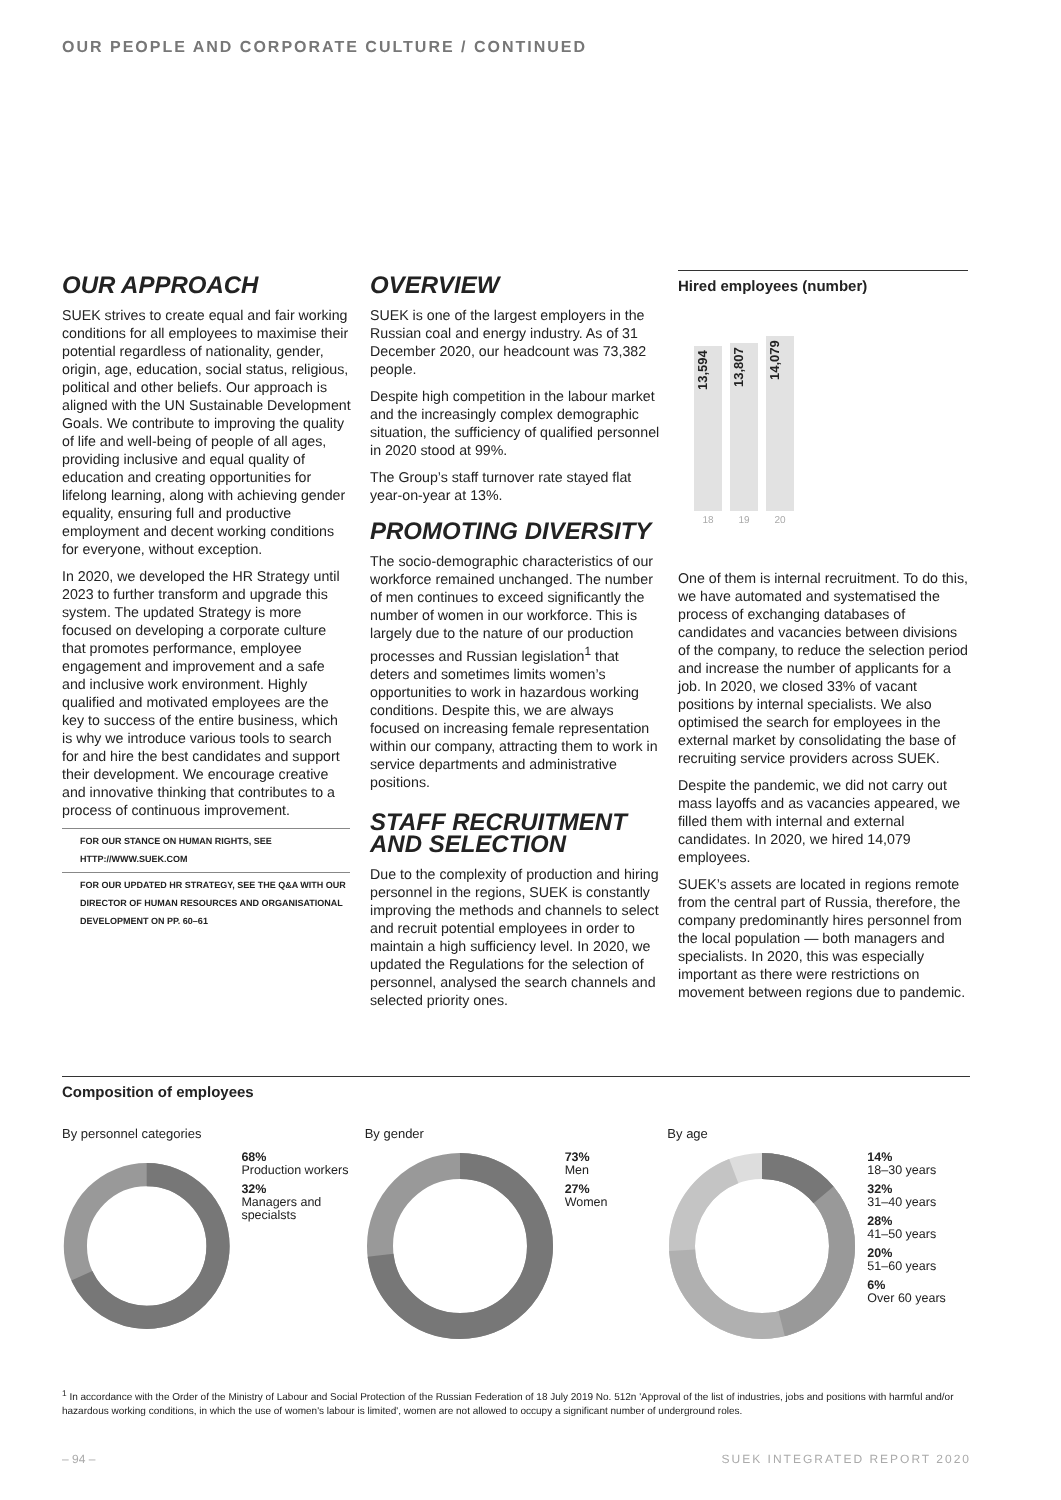OUR PEOPLE AND CORPORATE CULTURE / CONTINUED
OUR APPROACH
SUEK strives to create equal and fair working conditions for all employees to maximise their potential regardless of nationality, gender, origin, age, education, social status, religious, political and other beliefs. Our approach is aligned with the UN Sustainable Development Goals. We contribute to improving the quality of life and well-being of people of all ages, providing inclusive and equal quality of education and creating opportunities for lifelong learning, along with achieving gender equality, ensuring full and productive employment and decent working conditions for everyone, without exception.
In 2020, we developed the HR Strategy until 2023 to further transform and upgrade this system. The updated Strategy is more focused on developing a corporate culture that promotes performance, employee engagement and improvement and a safe and inclusive work environment. Highly qualified and motivated employees are the key to success of the entire business, which is why we introduce various tools to search for and hire the best candidates and support their development. We encourage creative and innovative thinking that contributes to a process of continuous improvement.
FOR OUR STANCE ON HUMAN RIGHTS, SEE HTTP://WWW.SUEK.COM
FOR OUR UPDATED HR STRATEGY, SEE THE Q&A WITH OUR DIRECTOR OF HUMAN RESOURCES AND ORGANISATIONAL DEVELOPMENT ON PP. 60–61
OVERVIEW
SUEK is one of the largest employers in the Russian coal and energy industry. As of 31 December 2020, our headcount was 73,382 people.
Despite high competition in the labour market and the increasingly complex demographic situation, the sufficiency of qualified personnel in 2020 stood at 99%.
The Group’s staff turnover rate stayed flat year-on-year at 13%.
PROMOTING DIVERSITY
The socio-demographic characteristics of our workforce remained unchanged. The number of men continues to exceed significantly the number of women in our workforce. This is largely due to the nature of our production processes and Russian legislation<sup>1</sup> that deters and sometimes limits women’s opportunities to work in hazardous working conditions. Despite this, we are always focused on increasing female representation within our company, attracting them to work in service departments and administrative positions.
STAFF RECRUITMENT AND SELECTION
Due to the complexity of production and hiring personnel in the regions, SUEK is constantly improving the methods and channels to select and recruit potential employees in order to maintain a high sufficiency level. In 2020, we updated the Regulations for the selection of personnel, analysed the search channels and selected priority ones.
Hired employees (number)
13,594
13,807
14,079
18 19 20
One of them is internal recruitment. To do this, we have automated and systematised the process of exchanging databases of candidates and vacancies between divisions of the company, to reduce the selection period and increase the number of applicants for a job. In 2020, we closed 33% of vacant positions by internal specialists. We also optimised the search for employees in the external market by consolidating the base of recruiting service providers across SUEK.
Despite the pandemic, we did not carry out mass layoffs and as vacancies appeared, we filled them with internal and external candidates. In 2020, we hired 14,079 employees.
SUEK’s assets are located in regions remote from the central part of Russia, therefore, the company predominantly hires personnel from the local population — both managers and specialists. In 2020, this was especially important as there were restrictions on movement between regions due to pandemic.
Composition of employees
By personnel categories
68%
Production workers
32%
Managers and specialsts
By gender
73%
Men
27%
Women
By age
14%
18–30 years
32%
31–40 years
28%
41–50 years
20%
51–60 years
6%
Over 60 years
<sup>1</sup> In accordance with the Order of the Ministry of Labour and Social Protection of the Russian Federation of 18 July 2019 No. 512n 'Approval of the list of industries, jobs and positions with harmful and/or hazardous working conditions, in which the use of women's labour is limited', women are not allowed to occupy a significant number of underground roles.
– 94 – SUEK INTEGRATED REPORT 2020